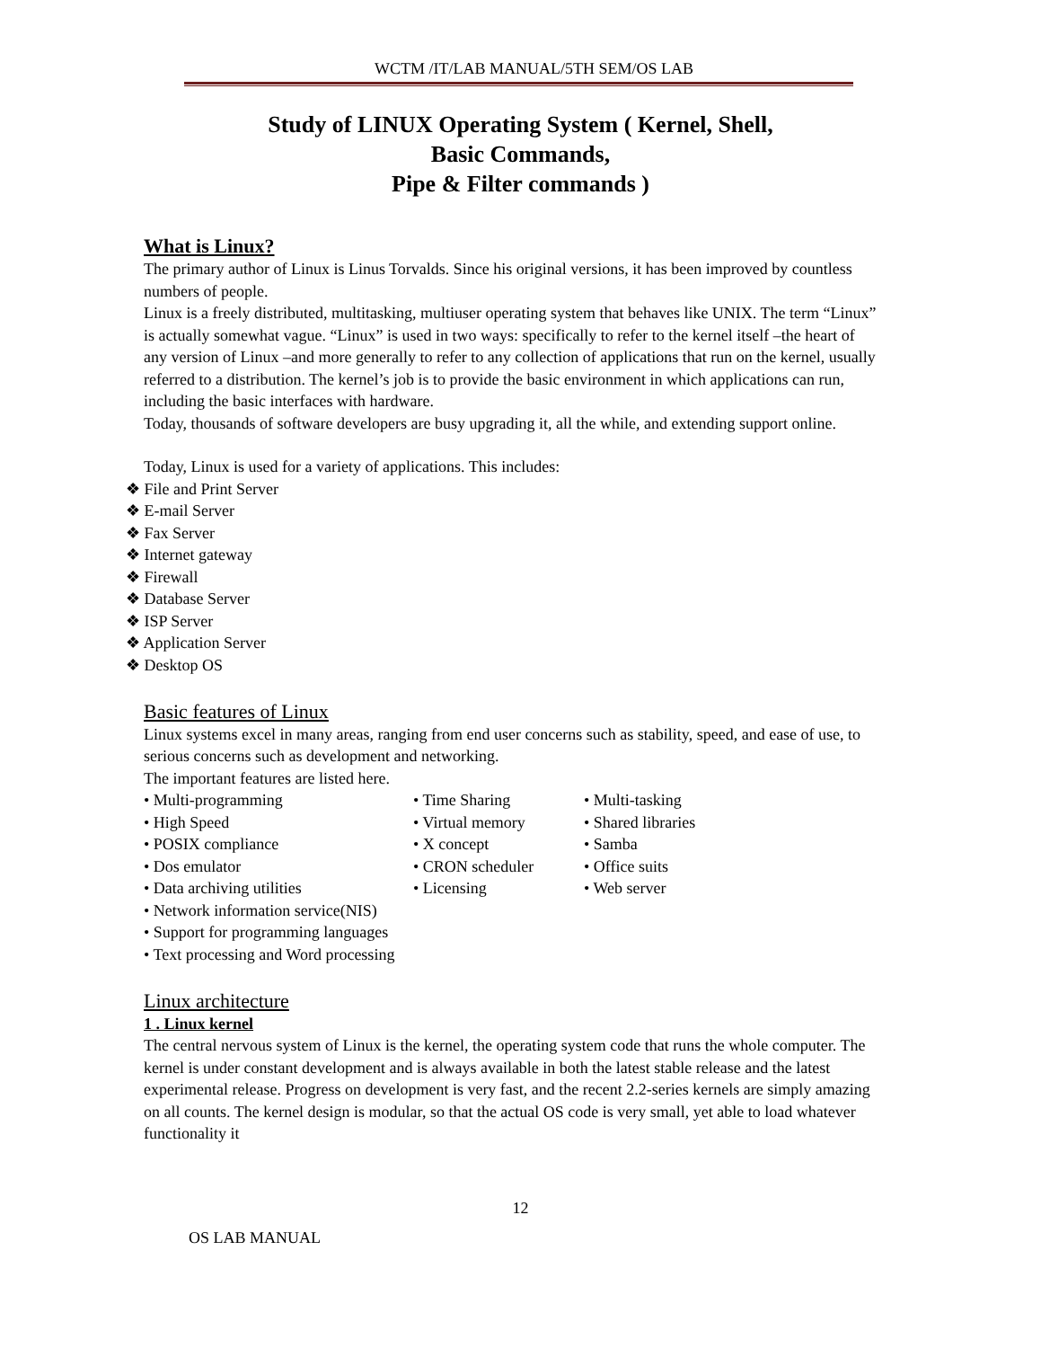WCTM /IT/LAB MANUAL/5TH SEM/OS LAB
Study of LINUX Operating System ( Kernel, Shell,
Basic Commands,
Pipe & Filter commands )
What is Linux?
The primary author of Linux is Linus Torvalds. Since his original versions, it has been improved by countless numbers of people.
Linux is a freely distributed, multitasking, multiuser operating system that behaves like UNIX. The term “Linux” is actually somewhat vague. “Linux” is used in two ways: specifically to refer to the kernel itself –the heart of any version of Linux –and more generally to refer to any collection of applications that run on the kernel, usually referred to a distribution. The kernel’s job is to provide the basic environment in which applications can run, including the basic interfaces with hardware.
Today, thousands of software developers are busy upgrading it, all the while, and extending support online.
Today, Linux is used for a variety of applications. This includes:
❖ File and Print Server
❖ E-mail Server
❖ Fax Server
❖ Internet gateway
❖ Firewall
❖ Database Server
❖ ISP Server
❖ Application Server
❖ Desktop OS
Basic features of Linux
Linux systems excel in many areas, ranging from end user concerns such as stability, speed, and ease of use, to serious concerns such as development and networking.
The important features are listed here.
• Multi-programming
• Time Sharing
• Multi-tasking
• High Speed
• Virtual memory
• Shared libraries
• POSIX compliance
• X concept
• Samba
• Dos emulator
• CRON scheduler
• Office suits
• Data archiving utilities
• Licensing
• Web server
• Network information service(NIS)
• Support for programming languages
• Text processing and Word processing
Linux architecture
1 . Linux kernel
The central nervous system of Linux is the kernel, the operating system code that runs the whole computer. The kernel is under constant development and is always available in both the latest stable release and the latest experimental release. Progress on development is very fast, and the recent 2.2-series kernels are simply amazing on all counts. The kernel design is modular, so that the actual OS code is very small, yet able to load whatever functionality it
12
OS LAB MANUAL